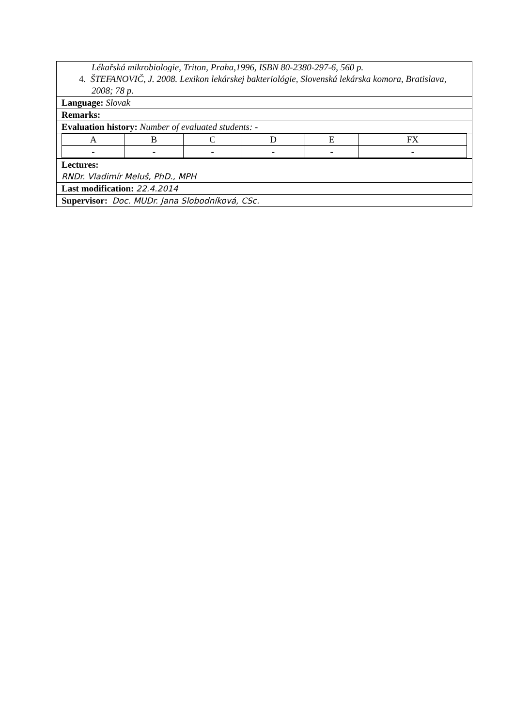Lékařská mikrobiologie, Triton, Praha,1996, ISBN 80-2380-297-6, 560 p.
4. ŠTEFANOVIČ, J. 2008. Lexikon lekárskej bakteriológie, Slovenská lekárska komora, Bratislava, 2008; 78 p.
Language: Slovak
Remarks:
Evaluation history: Number of evaluated students: -
| A | B | C | D | E | FX |
| - | - | - | - | - | - |
Lectures:
RNDr. Vladimír Meluš, PhD., MPH
Last modification: 22.4.2014
Supervisor: Doc. MUDr. Jana Slobodníková, CSc.